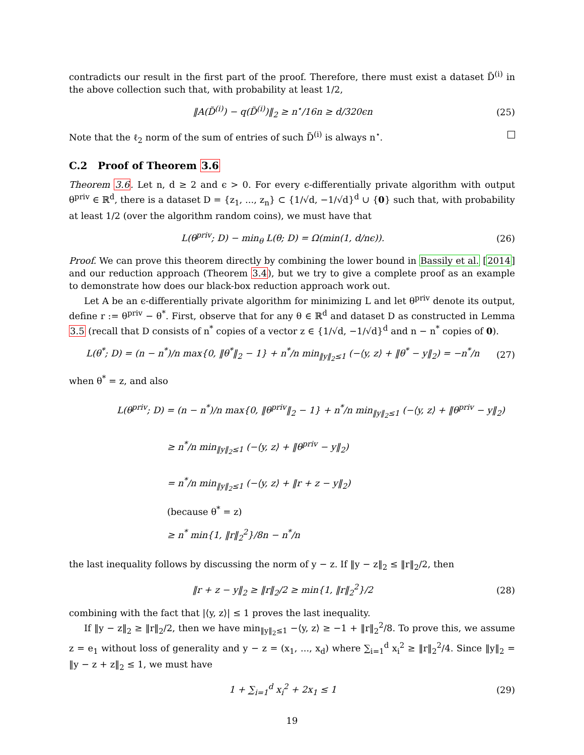contradicts our result in the first part of the proof. Therefore, there must exist a dataset D̃<sup>(i)</sup> in the above collection such that, with probability at least 1/2,
‖A(D̃<sup>(i)</sup>) − q(D̃<sup>(i)</sup>)‖<sub>2</sub> ≥ n<sup>⋆</sup>/16n ≥ d/320ϵn (25)
Note that the ℓ<sub>2</sub> norm of the sum of entries of such D̃<sup>(i)</sup> is always n<sup>⋆</sup>.
C.2 Proof of Theorem 3.6
Theorem 3.6. Let n, d ≥ 2 and ϵ > 0. For every ϵ-differentially private algorithm with output θ<sup>priv</sup> ∈ ℝ<sup>d</sup>, there is a dataset D = {z<sub>1</sub>, ..., z<sub>n</sub>} ⊂ {1/√d, −1/√d}<sup>d</sup> ∪ {0} such that, with probability at least 1/2 (over the algorithm random coins), we must have that
L(θ<sup>priv</sup>; D) − min<sub>θ</sub> L(θ; D) = Ω(min(1, d/nϵ)). (26)
Proof. We can prove this theorem directly by combining the lower bound in Bassily et al. [2014] and our reduction approach (Theorem 3.4), but we try to give a complete proof as an example to demonstrate how does our black-box reduction approach work out.
Let A be an ϵ-differentially private algorithm for minimizing L and let θ<sup>priv</sup> denote its output, define r := θ<sup>priv</sup> − θ<sup>*</sup>. First, observe that for any θ ∈ ℝ<sup>d</sup> and dataset D as constructed in Lemma 3.5 (recall that D consists of n<sup>*</sup> copies of a vector z ∈ {1/√d, −1/√d}<sup>d</sup> and n − n<sup>*</sup> copies of 0).
L(θ<sup>*</sup>; D) = (n − n<sup>*</sup>)/n max{0, ‖θ<sup>*</sup>‖<sub>2</sub> − 1} + n<sup>*</sup>/n min<sub>‖y‖<sub>2</sub>≤1</sub> (−⟨y, z⟩ + ‖θ<sup>*</sup> − y‖<sub>2</sub>) = −n<sup>*</sup>/n (27)
when θ<sup>*</sup> = z, and also
L(θ<sup>priv</sup>; D) = (n − n<sup>*</sup>)/n max{0, ‖θ<sup>priv</sup>‖<sub>2</sub> − 1} + n<sup>*</sup>/n min<sub>‖y‖<sub>2</sub>≤1</sub> (−⟨y, z⟩ + ‖θ<sup>priv</sup> − y‖<sub>2</sub>)
≥ n<sup>*</sup>/n min<sub>‖y‖<sub>2</sub>≤1</sub> (−⟨y, z⟩ + ‖θ<sup>priv</sup> − y‖<sub>2</sub>)
= n<sup>*</sup>/n min<sub>‖y‖<sub>2</sub>≤1</sub> (−⟨y, z⟩ + ‖r + z − y‖<sub>2</sub>)
(because θ<sup>*</sup> = z)
≥ n<sup>*</sup> min{1, ‖r‖<sub>2</sub><sup>2</sup>}/8n − n<sup>*</sup>/n
the last inequality follows by discussing the norm of y − z. If ‖y − z‖<sub>2</sub> ≤ ‖r‖<sub>2</sub>/2, then
‖r + z − y‖<sub>2</sub> ≥ ‖r‖<sub>2</sub>/2 ≥ min{1, ‖r‖<sub>2</sub><sup>2</sup>}/2 (28)
combining with the fact that |⟨y, z⟩| ≤ 1 proves the last inequality.
If ‖y − z‖<sub>2</sub> ≥ ‖r‖<sub>2</sub>/2, then we have min<sub>‖y‖<sub>2</sub>≤1</sub> −⟨y, z⟩ ≥ −1 + ‖r‖<sub>2</sub><sup>2</sup>/8. To prove this, we assume z = e<sub>1</sub> without loss of generality and y − z = (x<sub>1</sub>, ..., x<sub>d</sub>) where ∑<sub>i=1</sub><sup>d</sup> x<sub>i</sub><sup>2</sup> ≥ ‖r‖<sub>2</sub><sup>2</sup>/4. Since ‖y‖<sub>2</sub> = ‖y − z + z‖<sub>2</sub> ≤ 1, we must have
1 + ∑<sub>i=1</sub><sup>d</sup> x<sub>i</sub><sup>2</sup> + 2x<sub>1</sub> ≤ 1 (29)
19